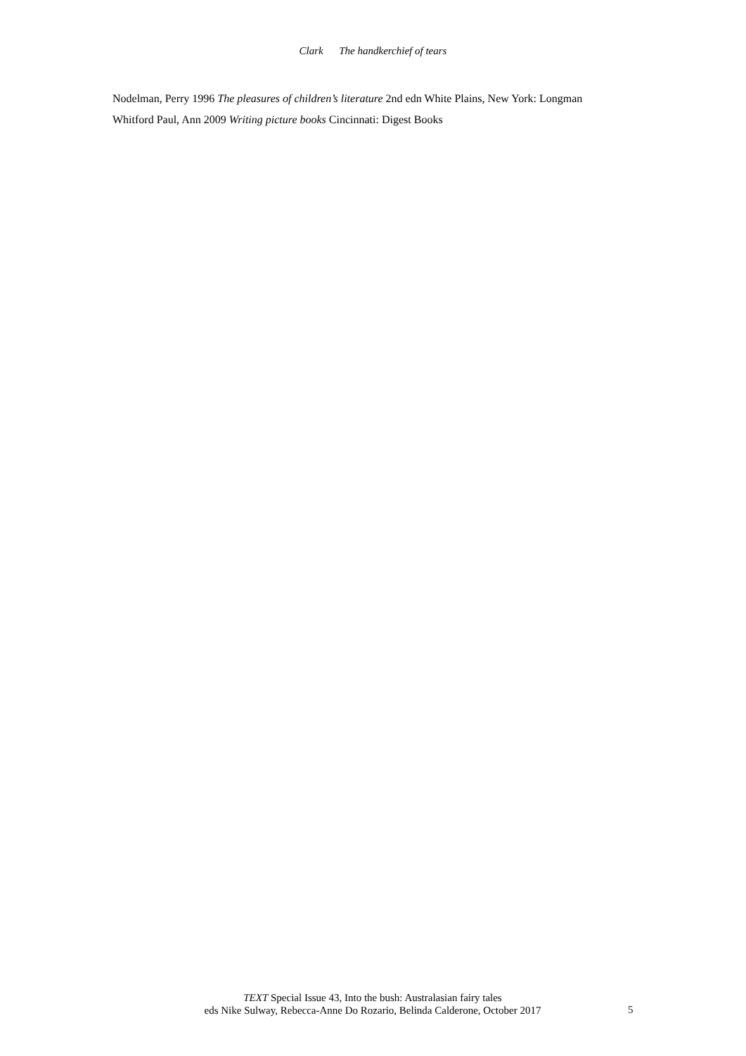Clark The handkerchief of tears
Nodelman, Perry 1996 The pleasures of children’s literature 2nd edn White Plains, New York: Longman
Whitford Paul, Ann 2009 Writing picture books Cincinnati: Digest Books
TEXT Special Issue 43, Into the bush: Australasian fairy tales
eds Nike Sulway, Rebecca-Anne Do Rozario, Belinda Calderone, October 2017
5